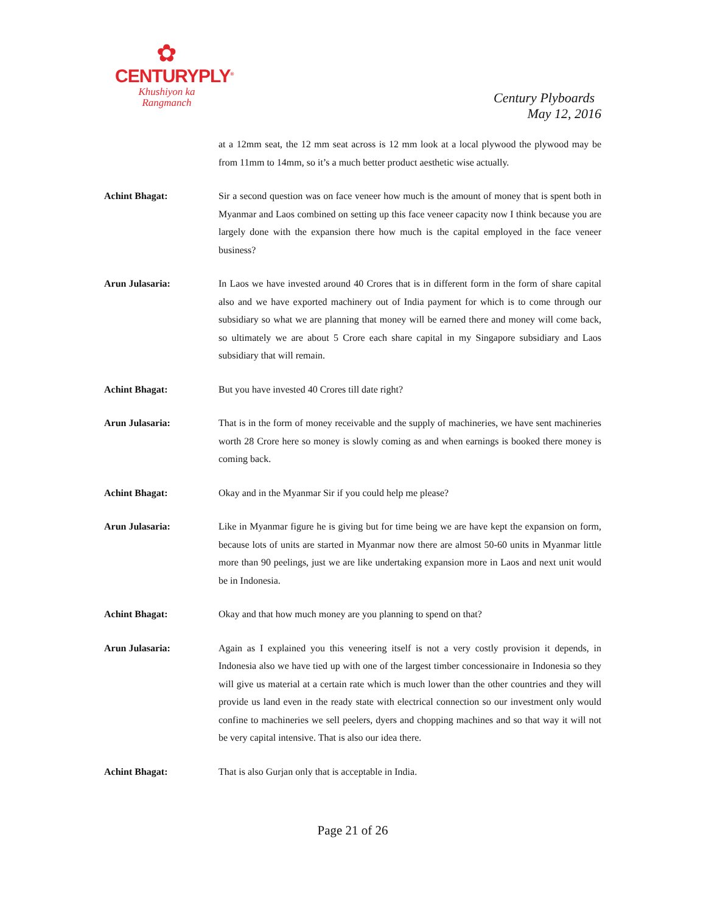✿
CENTURYPLY<sup>®</sup>
Khushiyon ka
Rangmanch
Century Plyboards
May 12, 2016
at a 12mm seat, the 12 mm seat across is 12 mm look at a local plywood the plywood may be from 11mm to 14mm, so it’s a much better product aesthetic wise actually.
Achint Bhagat: Sir a second question was on face veneer how much is the amount of money that is spent both in Myanmar and Laos combined on setting up this face veneer capacity now I think because you are largely done with the expansion there how much is the capital employed in the face veneer business?
Arun Julasaria: In Laos we have invested around 40 Crores that is in different form in the form of share capital also and we have exported machinery out of India payment for which is to come through our subsidiary so what we are planning that money will be earned there and money will come back, so ultimately we are about 5 Crore each share capital in my Singapore subsidiary and Laos subsidiary that will remain.
Achint Bhagat: But you have invested 40 Crores till date right?
Arun Julasaria: That is in the form of money receivable and the supply of machineries, we have sent machineries worth 28 Crore here so money is slowly coming as and when earnings is booked there money is coming back.
Achint Bhagat: Okay and in the Myanmar Sir if you could help me please?
Arun Julasaria: Like in Myanmar figure he is giving but for time being we are have kept the expansion on form, because lots of units are started in Myanmar now there are almost 50-60 units in Myanmar little more than 90 peelings, just we are like undertaking expansion more in Laos and next unit would be in Indonesia.
Achint Bhagat: Okay and that how much money are you planning to spend on that?
Arun Julasaria: Again as I explained you this veneering itself is not a very costly provision it depends, in Indonesia also we have tied up with one of the largest timber concessionaire in Indonesia so they will give us material at a certain rate which is much lower than the other countries and they will provide us land even in the ready state with electrical connection so our investment only would confine to machineries we sell peelers, dyers and chopping machines and so that way it will not be very capital intensive. That is also our idea there.
Achint Bhagat: That is also Gurjan only that is acceptable in India.
Page 21 of 26